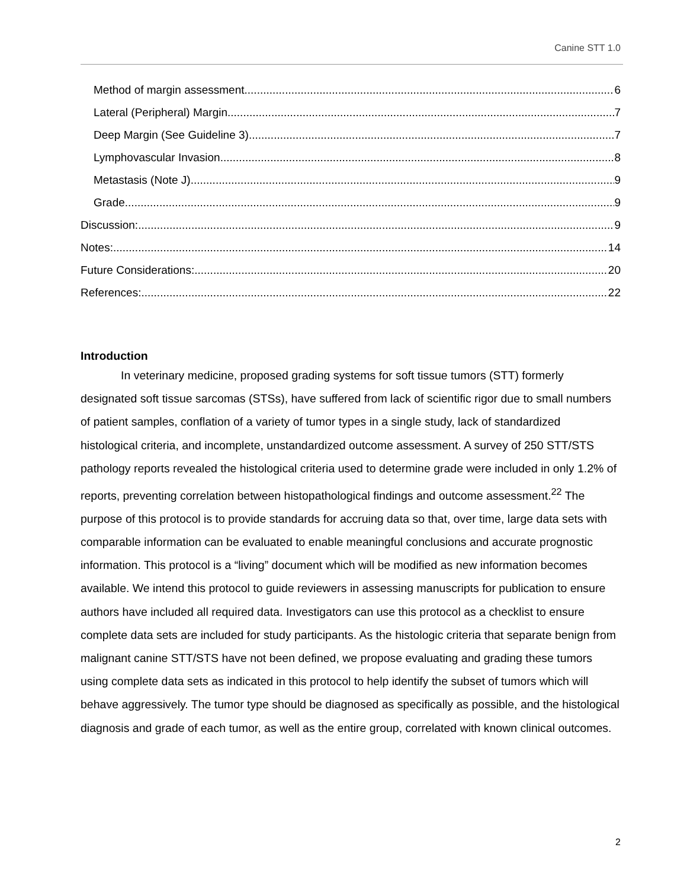Canine STT 1.0
Method of margin assessment 6
Lateral (Peripheral) Margin 7
Deep Margin (See Guideline 3) 7
Lymphovascular Invasion 8
Metastasis (Note J) 9
Grade 9
Discussion: 9
Notes: 14
Future Considerations: 20
References: 22
Introduction
In veterinary medicine, proposed grading systems for soft tissue tumors (STT) formerly designated soft tissue sarcomas (STSs), have suffered from lack of scientific rigor due to small numbers of patient samples, conflation of a variety of tumor types in a single study, lack of standardized histological criteria, and incomplete, unstandardized outcome assessment. A survey of 250 STT/STS pathology reports revealed the histological criteria used to determine grade were included in only 1.2% of reports, preventing correlation between histopathological findings and outcome assessment.<sup>22</sup> The purpose of this protocol is to provide standards for accruing data so that, over time, large data sets with comparable information can be evaluated to enable meaningful conclusions and accurate prognostic information. This protocol is a “living” document which will be modified as new information becomes available. We intend this protocol to guide reviewers in assessing manuscripts for publication to ensure authors have included all required data. Investigators can use this protocol as a checklist to ensure complete data sets are included for study participants. As the histologic criteria that separate benign from malignant canine STT/STS have not been defined, we propose evaluating and grading these tumors using complete data sets as indicated in this protocol to help identify the subset of tumors which will behave aggressively. The tumor type should be diagnosed as specifically as possible, and the histological diagnosis and grade of each tumor, as well as the entire group, correlated with known clinical outcomes.
2